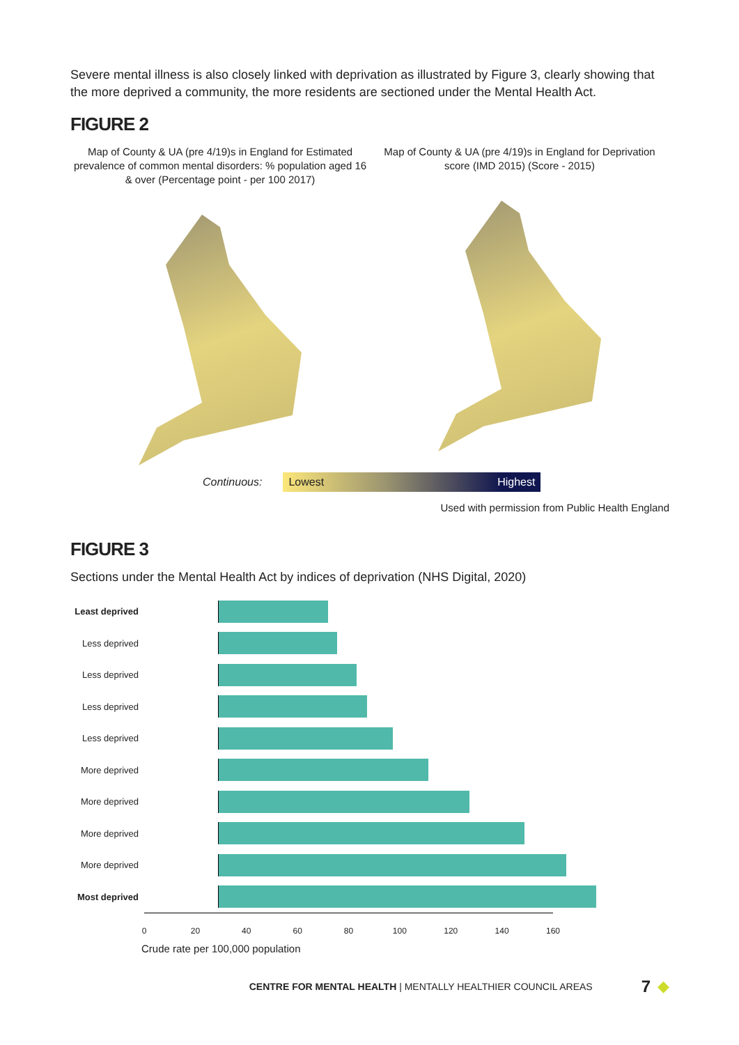Severe mental illness is also closely linked with deprivation as illustrated by Figure 3, clearly showing that the more deprived a community, the more residents are sectioned under the Mental Health Act.
FIGURE 2
Map of County & UA (pre 4/19)s in England for Estimated prevalence of common mental disorders: % population aged 16 & over (Percentage point - per 100 2017)
Map of County & UA (pre 4/19)s in England for Deprivation score (IMD 2015) (Score - 2015)
Continuous:
Lowest Highest
Used with permission from Public Health England
FIGURE 3
Sections under the Mental Health Act by indices of deprivation (NHS Digital, 2020)
Least deprived
Less deprived
Less deprived
Less deprived
Less deprived
More deprived
More deprived
More deprived
More deprived
Most deprived
0 20 40 60 80 100 120 140 160
Crude rate per 100,000 population
CENTRE FOR MENTAL HEALTH | MENTALLY HEALTHIER COUNCIL AREAS 7 ◆